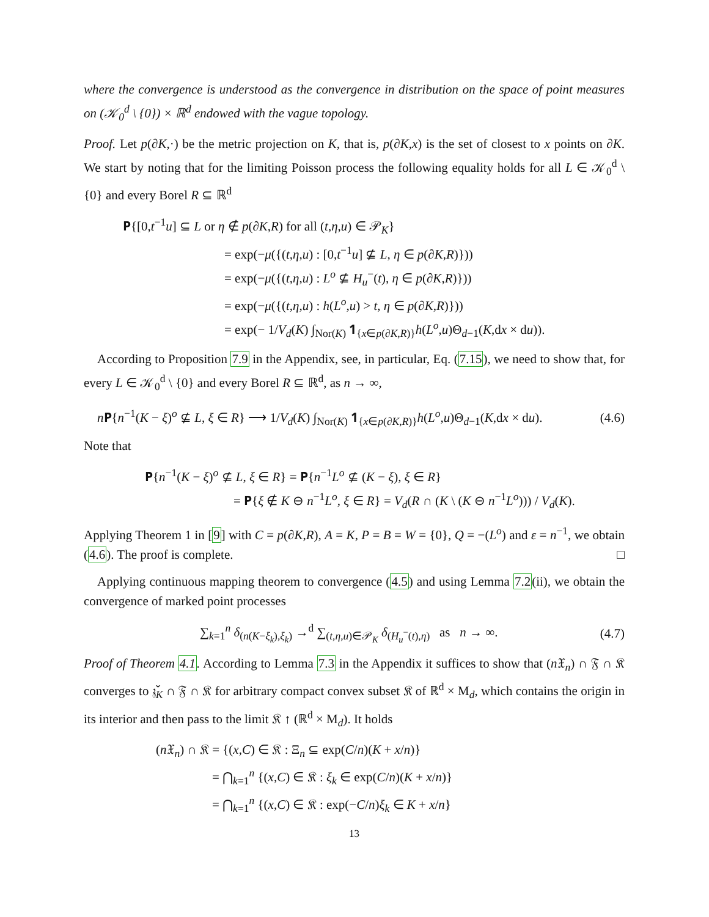where the convergence is understood as the convergence in distribution on the space of point measures on (𝒦<sub>0</sub><sup>d</sup> \ {0}) × ℝ<sup>d</sup> endowed with the vague topology.
Proof. Let p(∂K,·) be the metric projection on K, that is, p(∂K,x) is the set of closest to x points on ∂K. We start by noting that for the limiting Poisson process the following equality holds for all L ∈ 𝒦<sub>0</sub><sup>d</sup> \ {0} and every Borel R ⊆ ℝ<sup>d</sup>
𝐏{[0,t<sup>−1</sup>u] ⊆ L or η ∉ p(∂K,R) for all (t,η,u) ∈ 𝒫<sub>K</sub>}
= exp(−μ({(t,η,u) : [0,t<sup>−1</sup>u] ⊈ L, η ∈ p(∂K,R)}))
= exp(−μ({(t,η,u) : L<sup>o</sup> ⊈ H<sub>u</sub><sup>−</sup>(t), η ∈ p(∂K,R)}))
= exp(−μ({(t,η,u) : h(L<sup>o</sup>,u) > t, η ∈ p(∂K,R)}))
= exp(− 1/V<sub>d</sub>(K) ∫<sub>Nor(K)</sub> 𝟏<sub>{x∈p(∂K,R)}</sub>h(L<sup>o</sup>,u)Θ<sub>d−1</sub>(K,dx × du)).
According to Proposition 7.9 in the Appendix, see, in particular, Eq. (7.15), we need to show that, for every L ∈ 𝒦<sub>0</sub><sup>d</sup> \ {0} and every Borel R ⊆ ℝ<sup>d</sup>, as n → ∞,
n 𝐏{n<sup>−1</sup>(K − ξ)<sup>o</sup> ⊈ L, ξ ∈ R} ⟶ 1/V<sub>d</sub>(K) ∫<sub>Nor(K)</sub> 𝟏<sub>{x∈p(∂K,R)}</sub>h(L<sup>o</sup>,u)Θ<sub>d−1</sub>(K,dx × du). (4.6)
Note that
𝐏{n<sup>−1</sup>(K − ξ)<sup>o</sup> ⊈ L, ξ ∈ R} = 𝐏{n<sup>−1</sup>L<sup>o</sup> ⊈ (K − ξ), ξ ∈ R}
= 𝐏{ξ ∉ K ⊖ n<sup>−1</sup>L<sup>o</sup>, ξ ∈ R} = V<sub>d</sub>(R ∩ (K \ (K ⊖ n<sup>−1</sup>L<sup>o</sup>))) / V<sub>d</sub>(K).
Applying Theorem 1 in [9] with C = p(∂K,R), A = K, P = B = W = {0}, Q = −(L<sup>o</sup>) and ε = n<sup>−1</sup>, we obtain (4.6). The proof is complete. □
Applying continuous mapping theorem to convergence (4.5) and using Lemma 7.2(ii), we obtain the convergence of marked point processes
∑<sub>k=1</sub><sup>n</sup> δ<sub>(n(K−ξ<sub>k</sub>),ξ<sub>k</sub>)</sub> →<sup>d</sup> ∑<sub>(t,η,u)∈𝒫<sub>K</sub></sub> δ<sub>(H<sub>u</sub><sup>−</sup>(t),η)</sub> as n → ∞. (4.7)
Proof of Theorem 4.1. According to Lemma 7.3 in the Appendix it suffices to show that (n 𝔛<sub>n</sub>) ∩ 𝔉 ∩ 𝔎 converges to 𝔷̌<sub>K</sub> ∩ 𝔉 ∩ 𝔎 for arbitrary compact convex subset 𝔎 of ℝ<sup>d</sup> × M<sub>d</sub>, which contains the origin in its interior and then pass to the limit 𝔎 ↑ (ℝ<sup>d</sup> × M<sub>d</sub>). It holds
(n 𝔛<sub>n</sub>) ∩ 𝔎 = {(x,C) ∈ 𝔎 : Ξ<sub>n</sub> ⊆ exp(C/n)(K + x/n)}
= ⋂<sub>k=1</sub><sup>n</sup> {(x,C) ∈ 𝔎 : ξ<sub>k</sub> ∈ exp(C/n)(K + x/n)}
= ⋂<sub>k=1</sub><sup>n</sup> {(x,C) ∈ 𝔎 : exp(−C/n)ξ<sub>k</sub> ∈ K + x/n}
13